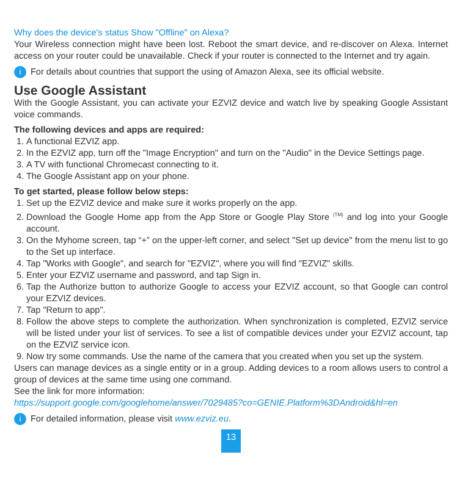Why does the device's status Show "Offline" on Alexa?
Your Wireless connection might have been lost. Reboot the smart device, and re-discover on Alexa. Internet access on your router could be unavailable. Check if your router is connected to the Internet and try again.
i For details about countries that support the using of Amazon Alexa, see its official website.
Use Google Assistant
With the Google Assistant, you can activate your EZVIZ device and watch live by speaking Google Assistant voice commands.
The following devices and apps are required:
1. A functional EZVIZ app.
2. In the EZVIZ app, turn off the "Image Encryption" and turn on the "Audio" in the Device Settings page.
3. A TV with functional Chromecast connecting to it.
4. The Google Assistant app on your phone.
To get started, please follow below steps:
1. Set up the EZVIZ device and make sure it works properly on the app.
2. Download the Google Home app from the App Store or Google Play Store <sup>(TM)</sup> and log into your Google account.
3. On the Myhome screen, tap “+” on the upper-left corner, and select "Set up device" from the menu list to go to the Set up interface.
4. Tap "Works with Google", and search for "EZVIZ", where you will find "EZVIZ" skills.
5. Enter your EZVIZ username and password, and tap Sign in.
6. Tap the Authorize button to authorize Google to access your EZVIZ account, so that Google can control your EZVIZ devices.
7. Tap "Return to app".
8. Follow the above steps to complete the authorization. When synchronization is completed, EZVIZ service will be listed under your list of services. To see a list of compatible devices under your EZVIZ account, tap on the EZVIZ service icon.
9. Now try some commands. Use the name of the camera that you created when you set up the system.
Users can manage devices as a single entity or in a group. Adding devices to a room allows users to control a group of devices at the same time using one command.
See the link for more information:
https://support.google.com/googlehome/answer/7029485?co=GENIE.Platform%3DAndroid&hl=en
i For detailed information, please visit www.ezviz.eu.
13